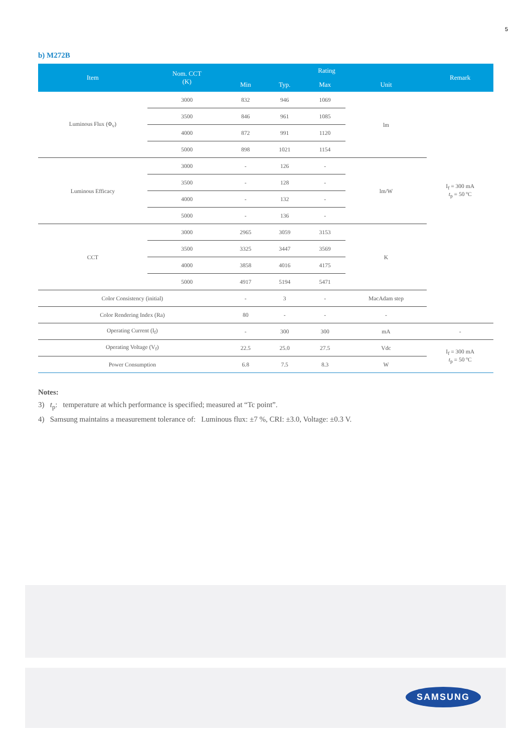5
b) M272B
| Item | Nom. CCT (K) | Rating | | | | Remark |
| --- | --- | --- | --- | --- | --- | --- |
| | | Min | Typ. | Max | Unit | |
| Luminous Flux (Φ<sub>v</sub>) | 3000 | 832 | 946 | 1069 | lm | I<sub>f</sub> = 300 mA t<sub>p</sub> = 50 ºC |
| | 3500 | 846 | 961 | 1085 | | |
| | 4000 | 872 | 991 | 1120 | | |
| | 5000 | 898 | 1021 | 1154 | | |
| Luminous Efficacy | 3000 | - | 126 | - | lm/W | |
| | 3500 | - | 128 | - | | |
| | 4000 | - | 132 | - | | |
| | 5000 | - | 136 | - | | |
| CCT | 3000 | 2965 | 3059 | 3153 | K | |
| | 3500 | 3325 | 3447 | 3569 | | |
| | 4000 | 3858 | 4016 | 4175 | | |
| | 5000 | 4917 | 5194 | 5471 | | |
| Color Consistency (initial) | | - | 3 | - | MacAdam step | |
| Color Rendering Index (Ra) | | 80 | - | - | - | |
| Operating Current (I<sub>f</sub>) | | - | 300 | 300 | mA | - |
| Operating Voltage (V<sub>f</sub>) | | 22.5 | 25.0 | 27.5 | Vdc | I<sub>f</sub> = 300 mA t<sub>p</sub> = 50 ºC |
| Power Consumption | | 6.8 | 7.5 | 8.3 | W | |
Notes:
3) t<sub>p</sub>: temperature at which performance is specified; measured at “Tc point”.
4) Samsung maintains a measurement tolerance of: Luminous flux: ±7 %, CRI: ±3.0, Voltage: ±0.3 V.
SAMSUNG